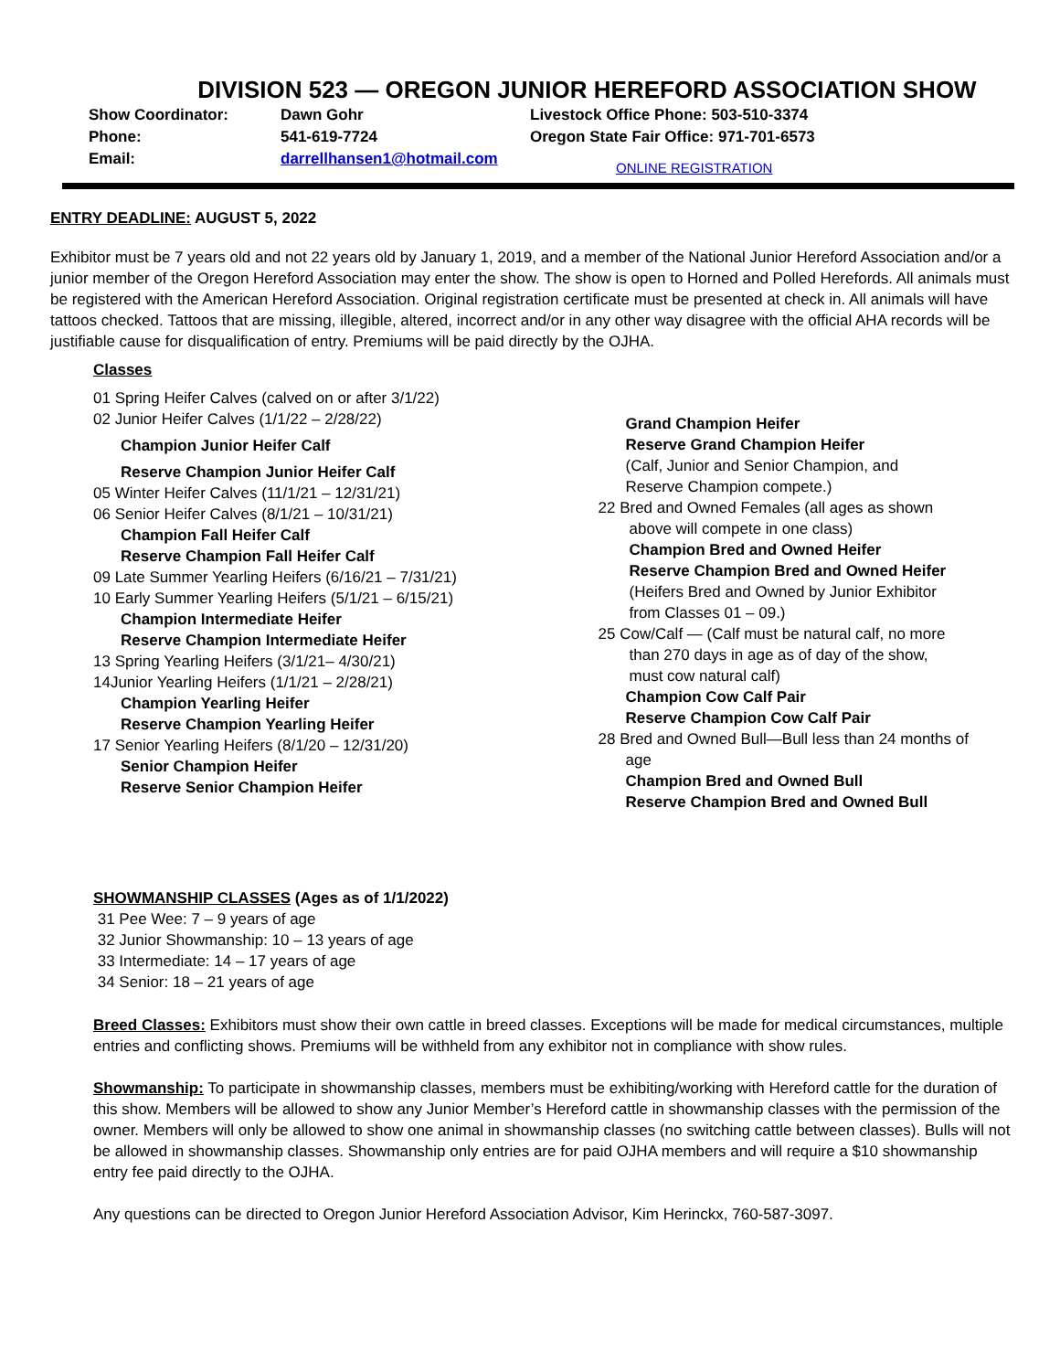DIVISION 523 — OREGON JUNIOR HEREFORD ASSOCIATION SHOW
Show Coordinator:
Dawn Gohr
Livestock Office Phone: 503-510-3374
Phone:
541-619-7724
Oregon State Fair Office: 971-701-6573
Email:
darrellhansen1@hotmail.com
ONLINE REGISTRATION
ENTRY DEADLINE: AUGUST 5, 2022
Exhibitor must be 7 years old and not 22 years old by January 1, 2019, and a member of the National Junior Hereford Association and/or a junior member of the Oregon Hereford Association may enter the show. The show is open to Horned and Polled Herefords. All animals must be registered with the American Hereford Association. Original registration certificate must be presented at check in. All animals will have tattoos checked. Tattoos that are missing, illegible, altered, incorrect and/or in any other way disagree with the official AHA records will be justifiable cause for disqualification of entry. Premiums will be paid directly by the OJHA.
Classes
01 Spring Heifer Calves (calved on or after 3/1/22)
02 Junior Heifer Calves (1/1/22 – 2/28/22)
Champion Junior Heifer Calf
Reserve Champion Junior Heifer Calf
05 Winter Heifer Calves (11/1/21 – 12/31/21)
06 Senior Heifer Calves (8/1/21 – 10/31/21)
Champion Fall Heifer Calf
Reserve Champion Fall Heifer Calf
09 Late Summer Yearling Heifers (6/16/21 – 7/31/21)
10 Early Summer Yearling Heifers (5/1/21 – 6/15/21)
Champion Intermediate Heifer
Reserve Champion Intermediate Heifer
13 Spring Yearling Heifers (3/1/21– 4/30/21)
14Junior Yearling Heifers (1/1/21 – 2/28/21)
Champion Yearling Heifer
Reserve Champion Yearling Heifer
17 Senior Yearling Heifers (8/1/20 – 12/31/20)
Senior Champion Heifer
Reserve Senior Champion Heifer
Grand Champion Heifer
Reserve Grand Champion Heifer
(Calf, Junior and Senior Champion, and
Reserve Champion compete.)
22 Bred and Owned Females (all ages as shown
above will compete in one class)
Champion Bred and Owned Heifer
Reserve Champion Bred and Owned Heifer
(Heifers Bred and Owned by Junior Exhibitor
from Classes 01 – 09.)
25 Cow/Calf — (Calf must be natural calf, no more
than 270 days in age as of day of the show,
must cow natural calf)
Champion Cow Calf Pair
Reserve Champion Cow Calf Pair
28 Bred and Owned Bull—Bull less than 24 months of
age
Champion Bred and Owned Bull
Reserve Champion Bred and Owned Bull
SHOWMANSHIP CLASSES (Ages as of 1/1/2022)
31 Pee Wee: 7 – 9 years of age
32 Junior Showmanship: 10 – 13 years of age
33 Intermediate: 14 – 17 years of age
34 Senior: 18 – 21 years of age
Breed Classes: Exhibitors must show their own cattle in breed classes. Exceptions will be made for medical circumstances, multiple entries and conflicting shows. Premiums will be withheld from any exhibitor not in compliance with show rules.
Showmanship: To participate in showmanship classes, members must be exhibiting/working with Hereford cattle for the duration of this show. Members will be allowed to show any Junior Member’s Hereford cattle in showmanship classes with the permission of the owner. Members will only be allowed to show one animal in showmanship classes (no switching cattle between classes). Bulls will not be allowed in showmanship classes. Showmanship only entries are for paid OJHA members and will require a $10 showmanship entry fee paid directly to the OJHA.
Any questions can be directed to Oregon Junior Hereford Association Advisor, Kim Herinckx, 760-587-3097.